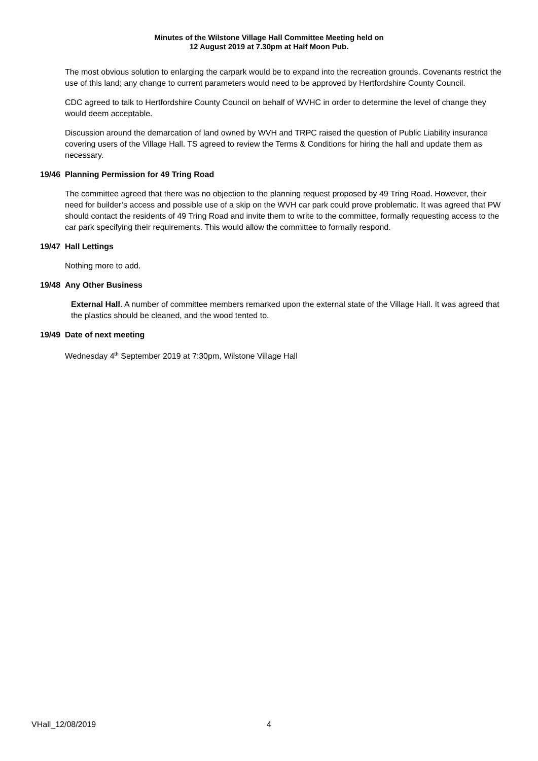Minutes of the Wilstone Village Hall Committee Meeting held on
12 August 2019 at 7.30pm at Half Moon Pub.
The most obvious solution to enlarging the carpark would be to expand into the recreation grounds. Covenants restrict the use of this land; any change to current parameters would need to be approved by Hertfordshire County Council.
CDC agreed to talk to Hertfordshire County Council on behalf of WVHC in order to determine the level of change they would deem acceptable.
Discussion around the demarcation of land owned by WVH and TRPC raised the question of Public Liability insurance covering users of the Village Hall. TS agreed to review the Terms & Conditions for hiring the hall and update them as necessary.
19/46 Planning Permission for 49 Tring Road
The committee agreed that there was no objection to the planning request proposed by 49 Tring Road. However, their need for builder’s access and possible use of a skip on the WVH car park could prove problematic. It was agreed that PW should contact the residents of 49 Tring Road and invite them to write to the committee, formally requesting access to the car park specifying their requirements. This would allow the committee to formally respond.
19/47 Hall Lettings
Nothing more to add.
19/48 Any Other Business
External Hall. A number of committee members remarked upon the external state of the Village Hall. It was agreed that the plastics should be cleaned, and the wood tented to.
19/49 Date of next meeting
Wednesday 4<sup>th</sup> September 2019 at 7:30pm, Wilstone Village Hall
VHall_12/08/2019 4